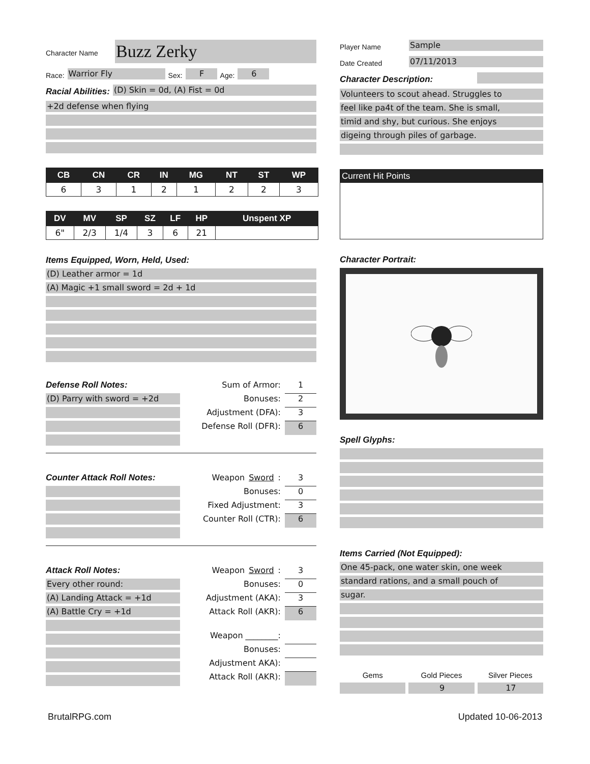Character Name Buzz Zerky
Race: Warrior Fly Sex: F Age: 6
Racial Abilities: (D) Skin = 0d, (A) Fist = 0d
+2d defense when flying
| CB | CN | CR | IN | MG | NT | ST | WP |
| --- | --- | --- | --- | --- | --- | --- | --- |
| 6 | 3 | 1 | 2 | 1 | 2 | 2 | 3 |
| DV | MV | SP | SZ | LF | HP | Unspent XP |
| --- | --- | --- | --- | --- | --- | --- |
| 6" | 2/3 | 1/4 | 3 | 6 | 21 | |
Items Equipped, Worn, Held, Used:
(D) Leather armor = 1d
(A) Magic +1 small sword = 2d + 1d
Defense Roll Notes:
(D) Parry with sword = +2d
Sum of Armor: 1
Bonuses: 2
Adjustment (DFA): 3
Defense Roll (DFR): 6
Counter Attack Roll Notes:
Weapon Sword: 3
Bonuses: 0
Fixed Adjustment: 3
Counter Roll (CTR): 6
Attack Roll Notes:
Every other round:
(A) Landing Attack = +1d
(A) Battle Cry = +1d
Weapon Sword: 3
Bonuses: 0
Adjustment (AKA): 3
Attack Roll (AKR): 6
Weapon ________:
Bonuses:
Adjustment AKA):
Attack Roll (AKR):
Player Name Sample
Date Created 07/11/2013
Character Description:
Volunteers to scout ahead. Struggles to
feel like pa4t of the team. She is small,
timid and shy, but curious. She enjoys
digeing through piles of garbage.
Current Hit Points
Character Portrait:
Spell Glyphs:
Items Carried (Not Equipped):
One 45-pack, one water skin, one week
standard rations, and a small pouch of
sugar.
Gems Gold Pieces Silver Pieces
9 17
BrutalRPG.com Updated 10-06-2013